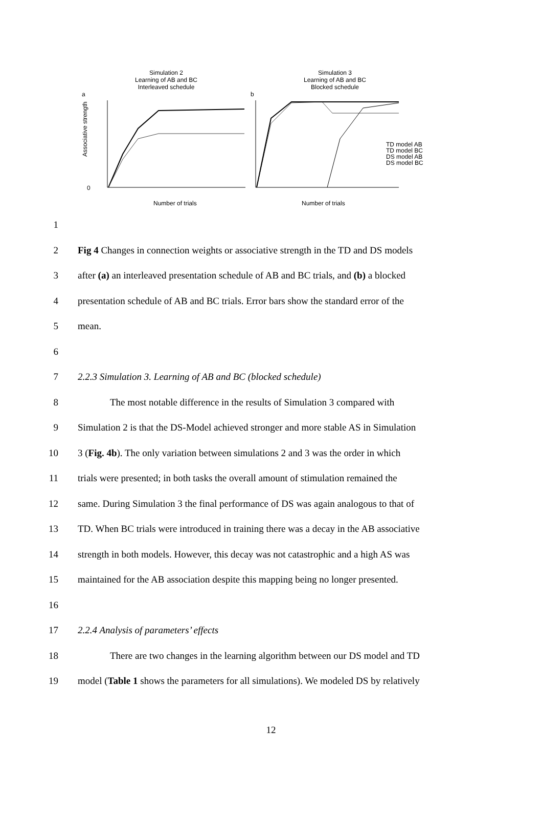Simulation 2
Learning of AB and BC
Interleaved schedule
a
0
Associative strength
Number of trials
Simulation 3
Learning of AB and BC
Blocked schedule
b
TD model AB
TD model BC
DS model AB
DS model BC
Number of trials
1
2 Fig 4 Changes in connection weights or associative strength in the TD and DS models
3 after (a) an interleaved presentation schedule of AB and BC trials, and (b) a blocked
4 presentation schedule of AB and BC trials. Error bars show the standard error of the
5 mean.
6
7 2.2.3 Simulation 3. Learning of AB and BC (blocked schedule)
8 The most notable difference in the results of Simulation 3 compared with
9 Simulation 2 is that the DS-Model achieved stronger and more stable AS in Simulation
10 3 (Fig. 4b). The only variation between simulations 2 and 3 was the order in which
11 trials were presented; in both tasks the overall amount of stimulation remained the
12 same. During Simulation 3 the final performance of DS was again analogous to that of
13 TD. When BC trials were introduced in training there was a decay in the AB associative
14 strength in both models. However, this decay was not catastrophic and a high AS was
15 maintained for the AB association despite this mapping being no longer presented.
16
17 2.2.4 Analysis of parameters’ effects
18 There are two changes in the learning algorithm between our DS model and TD
19 model (Table 1 shows the parameters for all simulations). We modeled DS by relatively
12